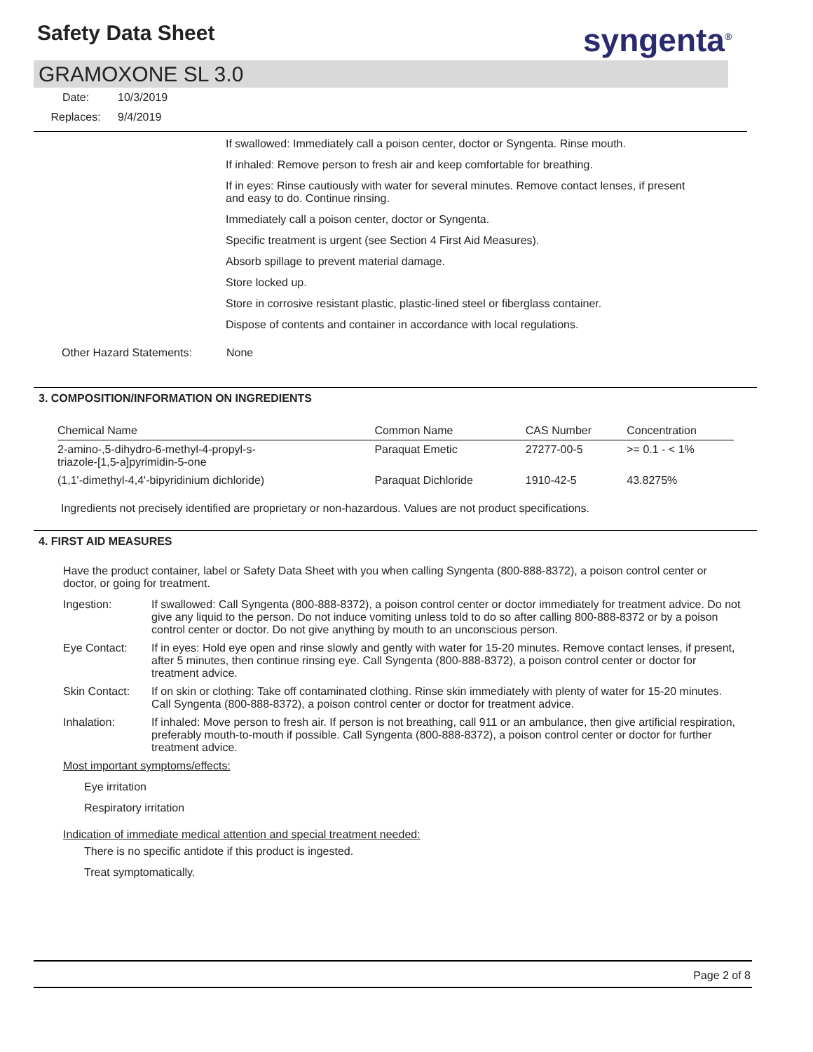Safety Data Sheet syngenta<sup>®</sup>
GRAMOXONE SL 3.0
Date: 10/3/2019
Replaces: 9/4/2019
If swallowed: Immediately call a poison center, doctor or Syngenta. Rinse mouth.
If inhaled: Remove person to fresh air and keep comfortable for breathing.
If in eyes: Rinse cautiously with water for several minutes. Remove contact lenses, if present and easy to do. Continue rinsing.
Immediately call a poison center, doctor or Syngenta.
Specific treatment is urgent (see Section 4 First Aid Measures).
Absorb spillage to prevent material damage.
Store locked up.
Store in corrosive resistant plastic, plastic-lined steel or fiberglass container.
Dispose of contents and container in accordance with local regulations.
Other Hazard Statements: None
3. COMPOSITION/INFORMATION ON INGREDIENTS
| Chemical Name | Common Name | CAS Number | Concentration |
| --- | --- | --- | --- |
| 2-amino-,5-dihydro-6-methyl-4-propyl-s- triazole-[1,5-a]pyrimidin-5-one | Paraquat Emetic | 27277-00-5 | >= 0.1 - < 1% |
| (1,1'-dimethyl-4,4'-bipyridinium dichloride) | Paraquat Dichloride | 1910-42-5 | 43.8275% |
Ingredients not precisely identified are proprietary or non-hazardous. Values are not product specifications.
4. FIRST AID MEASURES
Have the product container, label or Safety Data Sheet with you when calling Syngenta (800-888-8372), a poison control center or doctor, or going for treatment.
Ingestion: If swallowed: Call Syngenta (800-888-8372), a poison control center or doctor immediately for treatment advice. Do not give any liquid to the person. Do not induce vomiting unless told to do so after calling 800-888-8372 or by a poison control center or doctor. Do not give anything by mouth to an unconscious person.
Eye Contact: If in eyes: Hold eye open and rinse slowly and gently with water for 15-20 minutes. Remove contact lenses, if present, after 5 minutes, then continue rinsing eye. Call Syngenta (800-888-8372), a poison control center or doctor for treatment advice.
Skin Contact: If on skin or clothing: Take off contaminated clothing. Rinse skin immediately with plenty of water for 15-20 minutes. Call Syngenta (800-888-8372), a poison control center or doctor for treatment advice.
Inhalation: If inhaled: Move person to fresh air. If person is not breathing, call 911 or an ambulance, then give artificial respiration, preferably mouth-to-mouth if possible. Call Syngenta (800-888-8372), a poison control center or doctor for further treatment advice.
Most important symptoms/effects:
Eye irritation
Respiratory irritation
Indication of immediate medical attention and special treatment needed:
There is no specific antidote if this product is ingested.
Treat symptomatically.
Page 2 of 8